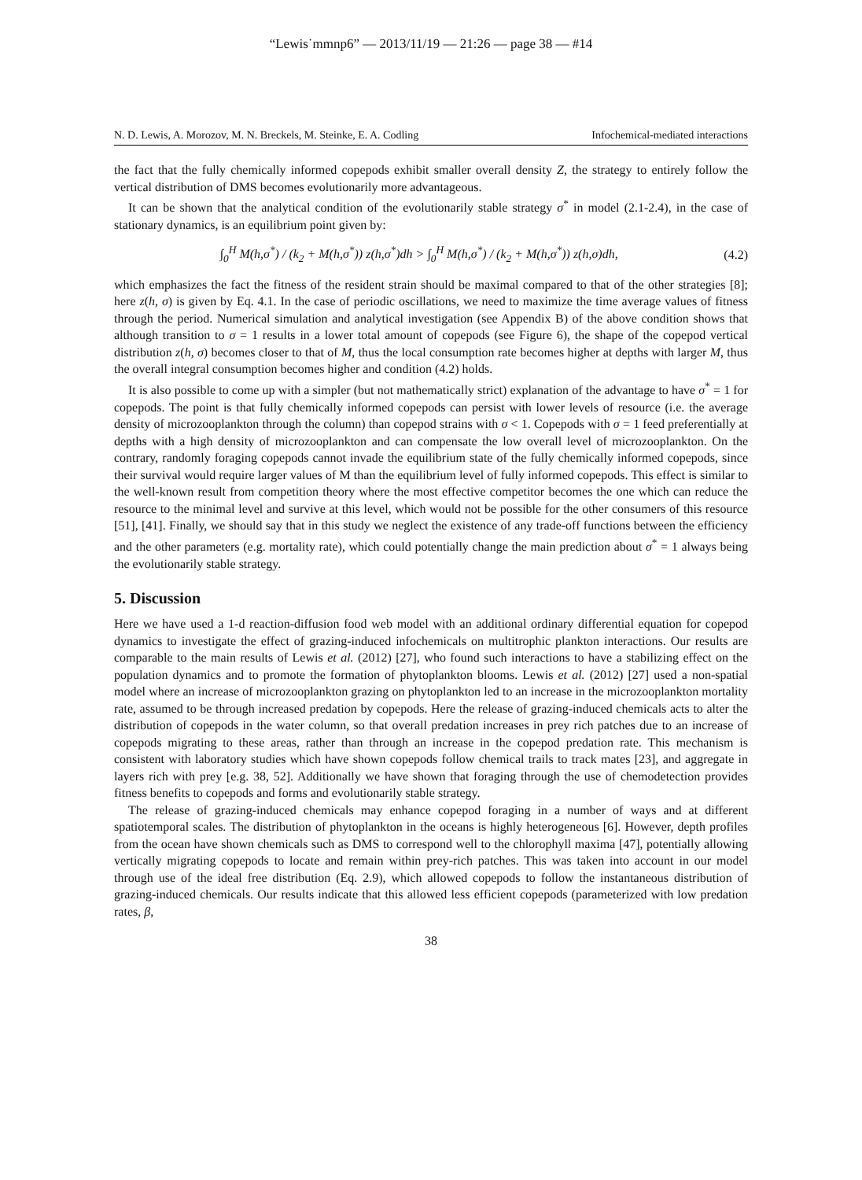“Lewis˙mmnp6” — 2013/11/19 — 21:26 — page 38 — #14
N. D. Lewis, A. Morozov, M. N. Breckels, M. Steinke, E. A. Codling Infochemical-mediated interactions
the fact that the fully chemically informed copepods exhibit smaller overall density Z, the strategy to entirely follow the vertical distribution of DMS becomes evolutionarily more advantageous.
It can be shown that the analytical condition of the evolutionarily stable strategy σ<sup>*</sup> in model (2.1-2.4), in the case of stationary dynamics, is an equilibrium point given by:
∫<sub>0</sub><sup>H</sup> M(h,σ<sup>*</sup>) / (k<sub>2</sub> + M(h,σ<sup>*</sup>)) z(h,σ<sup>*</sup>)dh > ∫<sub>0</sub><sup>H</sup> M(h,σ<sup>*</sup>) / (k<sub>2</sub> + M(h,σ<sup>*</sup>)) z(h,σ)dh, (4.2)
which emphasizes the fact the fitness of the resident strain should be maximal compared to that of the other strategies [8]; here z(h, σ) is given by Eq. 4.1. In the case of periodic oscillations, we need to maximize the time average values of fitness through the period. Numerical simulation and analytical investigation (see Appendix B) of the above condition shows that although transition to σ = 1 results in a lower total amount of copepods (see Figure 6), the shape of the copepod vertical distribution z(h, σ) becomes closer to that of M, thus the local consumption rate becomes higher at depths with larger M, thus the overall integral consumption becomes higher and condition (4.2) holds.
It is also possible to come up with a simpler (but not mathematically strict) explanation of the advantage to have σ<sup>*</sup> = 1 for copepods. The point is that fully chemically informed copepods can persist with lower levels of resource (i.e. the average density of microzooplankton through the column) than copepod strains with σ < 1. Copepods with σ = 1 feed preferentially at depths with a high density of microzooplankton and can compensate the low overall level of microzooplankton. On the contrary, randomly foraging copepods cannot invade the equilibrium state of the fully chemically informed copepods, since their survival would require larger values of M than the equilibrium level of fully informed copepods. This effect is similar to the well-known result from competition theory where the most effective competitor becomes the one which can reduce the resource to the minimal level and survive at this level, which would not be possible for the other consumers of this resource [51], [41]. Finally, we should say that in this study we neglect the existence of any trade-off functions between the efficiency and the other parameters (e.g. mortality rate), which could potentially change the main prediction about σ<sup>*</sup> = 1 always being the evolutionarily stable strategy.
5. Discussion
Here we have used a 1-d reaction-diffusion food web model with an additional ordinary differential equation for copepod dynamics to investigate the effect of grazing-induced infochemicals on multitrophic plankton interactions. Our results are comparable to the main results of Lewis et al. (2012) [27], who found such interactions to have a stabilizing effect on the population dynamics and to promote the formation of phytoplankton blooms. Lewis et al. (2012) [27] used a non-spatial model where an increase of microzooplankton grazing on phytoplankton led to an increase in the microzooplankton mortality rate, assumed to be through increased predation by copepods. Here the release of grazing-induced chemicals acts to alter the distribution of copepods in the water column, so that overall predation increases in prey rich patches due to an increase of copepods migrating to these areas, rather than through an increase in the copepod predation rate. This mechanism is consistent with laboratory studies which have shown copepods follow chemical trails to track mates [23], and aggregate in layers rich with prey [e.g. 38, 52]. Additionally we have shown that foraging through the use of chemodetection provides fitness benefits to copepods and forms and evolutionarily stable strategy.
The release of grazing-induced chemicals may enhance copepod foraging in a number of ways and at different spatiotemporal scales. The distribution of phytoplankton in the oceans is highly heterogeneous [6]. However, depth profiles from the ocean have shown chemicals such as DMS to correspond well to the chlorophyll maxima [47], potentially allowing vertically migrating copepods to locate and remain within prey-rich patches. This was taken into account in our model through use of the ideal free distribution (Eq. 2.9), which allowed copepods to follow the instantaneous distribution of grazing-induced chemicals. Our results indicate that this allowed less efficient copepods (parameterized with low predation rates, β,
38